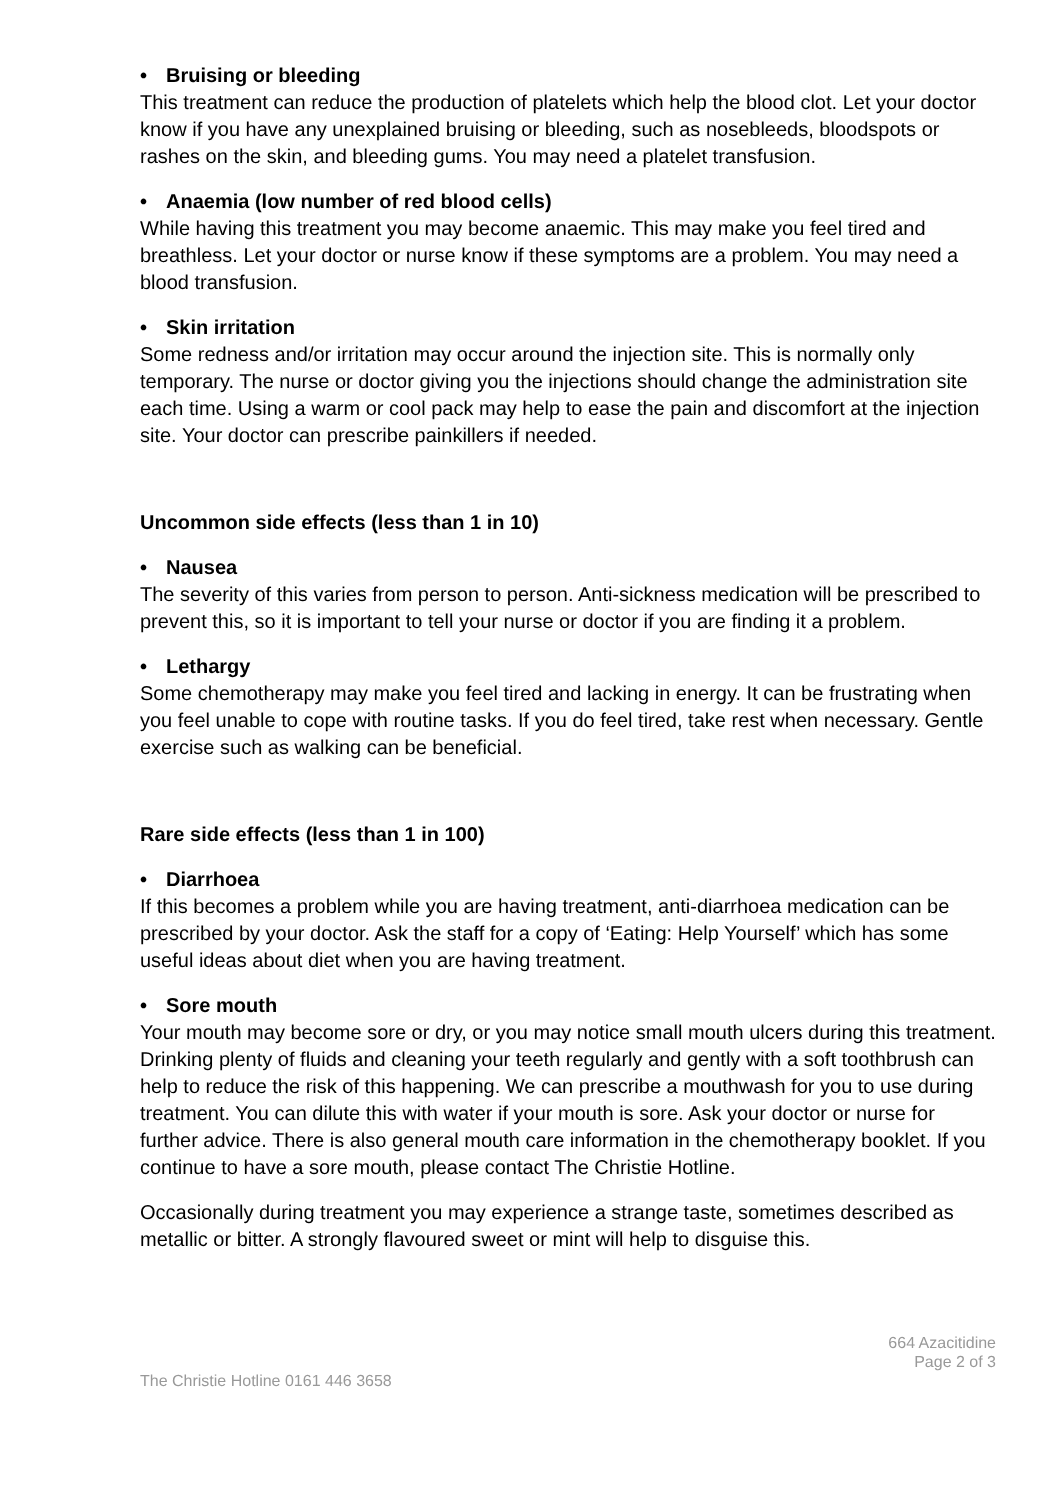• Bruising or bleeding
This treatment can reduce the production of platelets which help the blood clot. Let your doctor know if you have any unexplained bruising or bleeding, such as nosebleeds, bloodspots or rashes on the skin, and bleeding gums. You may need a platelet transfusion.
• Anaemia (low number of red blood cells)
While having this treatment you may become anaemic. This may make you feel tired and breathless. Let your doctor or nurse know if these symptoms are a problem. You may need a blood transfusion.
• Skin irritation
Some redness and/or irritation may occur around the injection site. This is normally only temporary. The nurse or doctor giving you the injections should change the administration site each time. Using a warm or cool pack may help to ease the pain and discomfort at the injection site. Your doctor can prescribe painkillers if needed.
Uncommon side effects (less than 1 in 10)
• Nausea
The severity of this varies from person to person. Anti-sickness medication will be prescribed to prevent this, so it is important to tell your nurse or doctor if you are finding it a problem.
• Lethargy
Some chemotherapy may make you feel tired and lacking in energy. It can be frustrating when you feel unable to cope with routine tasks. If you do feel tired, take rest when necessary. Gentle exercise such as walking can be beneficial.
Rare side effects (less than 1 in 100)
• Diarrhoea
If this becomes a problem while you are having treatment, anti-diarrhoea medication can be prescribed by your doctor. Ask the staff for a copy of ‘Eating: Help Yourself’ which has some useful ideas about diet when you are having treatment.
• Sore mouth
Your mouth may become sore or dry, or you may notice small mouth ulcers during this treatment. Drinking plenty of fluids and cleaning your teeth regularly and gently with a soft toothbrush can help to reduce the risk of this happening. We can prescribe a mouthwash for you to use during treatment. You can dilute this with water if your mouth is sore. Ask your doctor or nurse for further advice. There is also general mouth care information in the chemotherapy booklet. If you continue to have a sore mouth, please contact The Christie Hotline.
Occasionally during treatment you may experience a strange taste, sometimes described as metallic or bitter. A strongly flavoured sweet or mint will help to disguise this.
The Christie Hotline 0161 446 3658
664 Azacitidine
Page 2 of 3